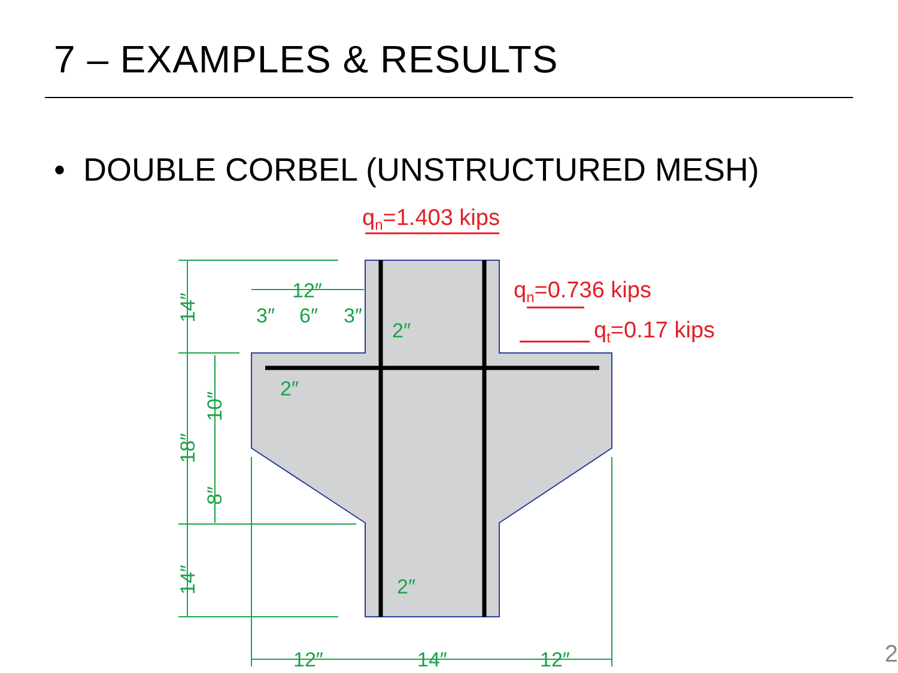7 – EXAMPLES & RESULTS
• DOUBLE CORBEL (UNSTRUCTURED MESH)
12″
3″
6″
3″
2″
2″
2″
12″
14″
12″
14″
18″
10″
8″
14″
qn=1.403 kips
qn=0.736 kips
qt=0.17 kips
2